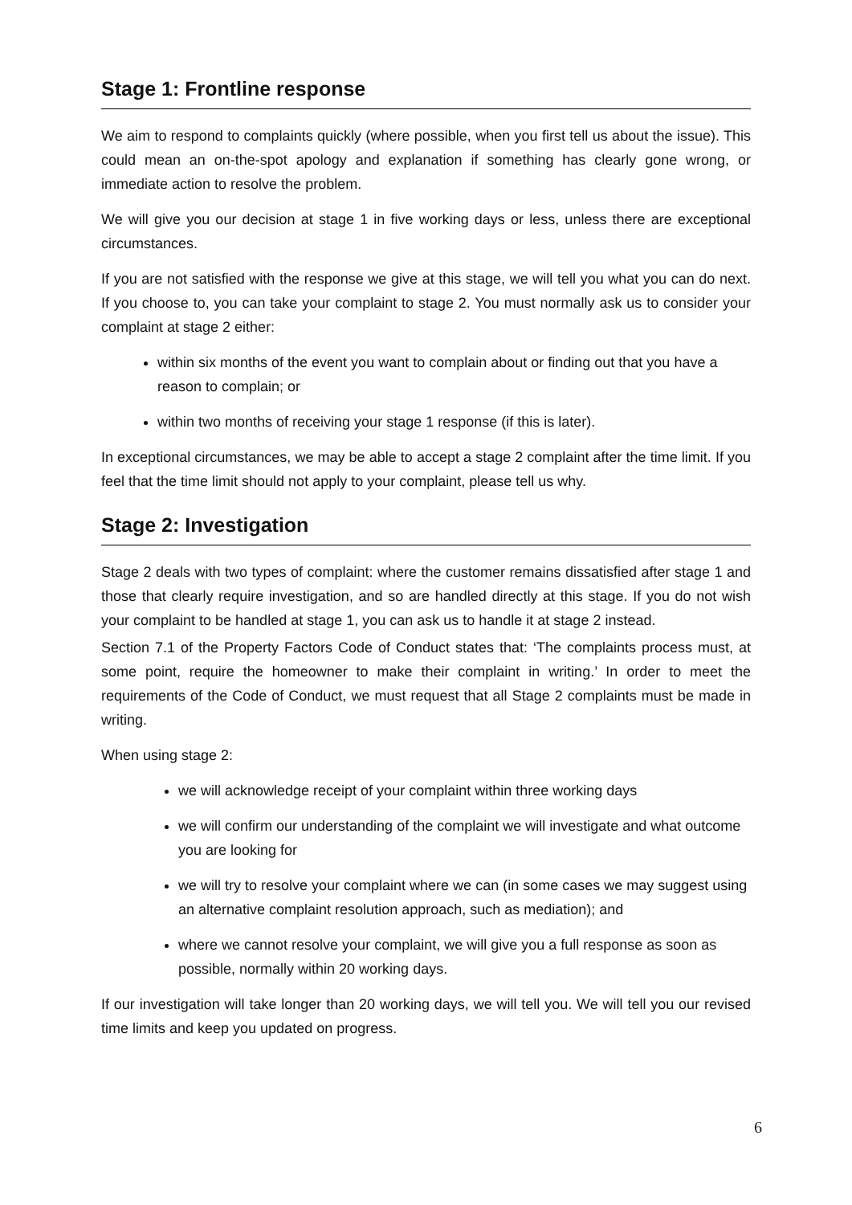Stage 1: Frontline response
We aim to respond to complaints quickly (where possible, when you first tell us about the issue). This could mean an on-the-spot apology and explanation if something has clearly gone wrong, or immediate action to resolve the problem.
We will give you our decision at stage 1 in five working days or less, unless there are exceptional circumstances.
If you are not satisfied with the response we give at this stage, we will tell you what you can do next. If you choose to, you can take your complaint to stage 2. You must normally ask us to consider your complaint at stage 2 either:
within six months of the event you want to complain about or finding out that you have a reason to complain; or
within two months of receiving your stage 1 response (if this is later).
In exceptional circumstances, we may be able to accept a stage 2 complaint after the time limit. If you feel that the time limit should not apply to your complaint, please tell us why.
Stage 2: Investigation
Stage 2 deals with two types of complaint: where the customer remains dissatisfied after stage 1 and those that clearly require investigation, and so are handled directly at this stage. If you do not wish your complaint to be handled at stage 1, you can ask us to handle it at stage 2 instead.
Section 7.1 of the Property Factors Code of Conduct states that: ‘The complaints process must, at some point, require the homeowner to make their complaint in writing.’ In order to meet the requirements of the Code of Conduct, we must request that all Stage 2 complaints must be made in writing.
When using stage 2:
we will acknowledge receipt of your complaint within three working days
we will confirm our understanding of the complaint we will investigate and what outcome you are looking for
we will try to resolve your complaint where we can (in some cases we may suggest using an alternative complaint resolution approach, such as mediation); and
where we cannot resolve your complaint, we will give you a full response as soon as possible, normally within 20 working days.
If our investigation will take longer than 20 working days, we will tell you. We will tell you our revised time limits and keep you updated on progress.
6